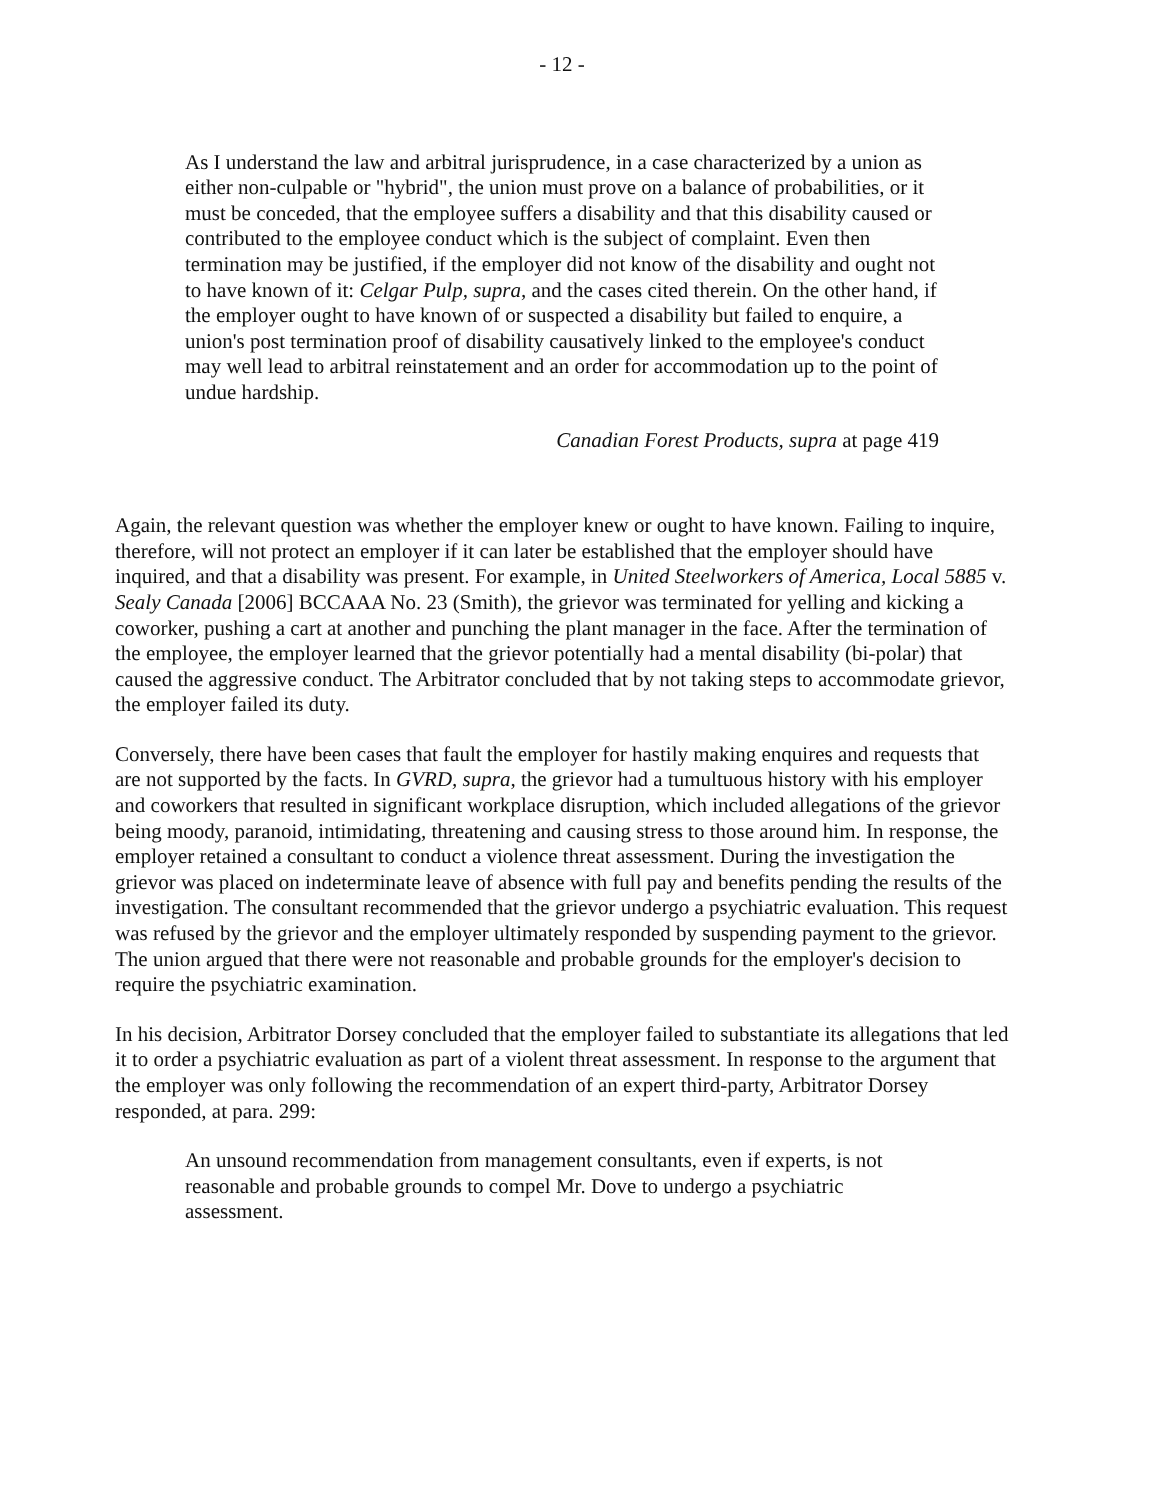- 12 -
As I understand the law and arbitral jurisprudence, in a case characterized by a union as either non-culpable or "hybrid", the union must prove on a balance of probabilities, or it must be conceded, that the employee suffers a disability and that this disability caused or contributed to the employee conduct which is the subject of complaint. Even then termination may be justified, if the employer did not know of the disability and ought not to have known of it: Celgar Pulp, supra, and the cases cited therein. On the other hand, if the employer ought to have known of or suspected a disability but failed to enquire, a union's post termination proof of disability causatively linked to the employee's conduct may well lead to arbitral reinstatement and an order for accommodation up to the point of undue hardship.
Canadian Forest Products, supra at page 419
Again, the relevant question was whether the employer knew or ought to have known. Failing to inquire, therefore, will not protect an employer if it can later be established that the employer should have inquired, and that a disability was present. For example, in United Steelworkers of America, Local 5885 v. Sealy Canada [2006] BCCAAA No. 23 (Smith), the grievor was terminated for yelling and kicking a coworker, pushing a cart at another and punching the plant manager in the face. After the termination of the employee, the employer learned that the grievor potentially had a mental disability (bi-polar) that caused the aggressive conduct. The Arbitrator concluded that by not taking steps to accommodate grievor, the employer failed its duty.
Conversely, there have been cases that fault the employer for hastily making enquires and requests that are not supported by the facts. In GVRD, supra, the grievor had a tumultuous history with his employer and coworkers that resulted in significant workplace disruption, which included allegations of the grievor being moody, paranoid, intimidating, threatening and causing stress to those around him. In response, the employer retained a consultant to conduct a violence threat assessment. During the investigation the grievor was placed on indeterminate leave of absence with full pay and benefits pending the results of the investigation. The consultant recommended that the grievor undergo a psychiatric evaluation. This request was refused by the grievor and the employer ultimately responded by suspending payment to the grievor. The union argued that there were not reasonable and probable grounds for the employer's decision to require the psychiatric examination.
In his decision, Arbitrator Dorsey concluded that the employer failed to substantiate its allegations that led it to order a psychiatric evaluation as part of a violent threat assessment. In response to the argument that the employer was only following the recommendation of an expert third-party, Arbitrator Dorsey responded, at para. 299:
An unsound recommendation from management consultants, even if experts, is not reasonable and probable grounds to compel Mr. Dove to undergo a psychiatric assessment.